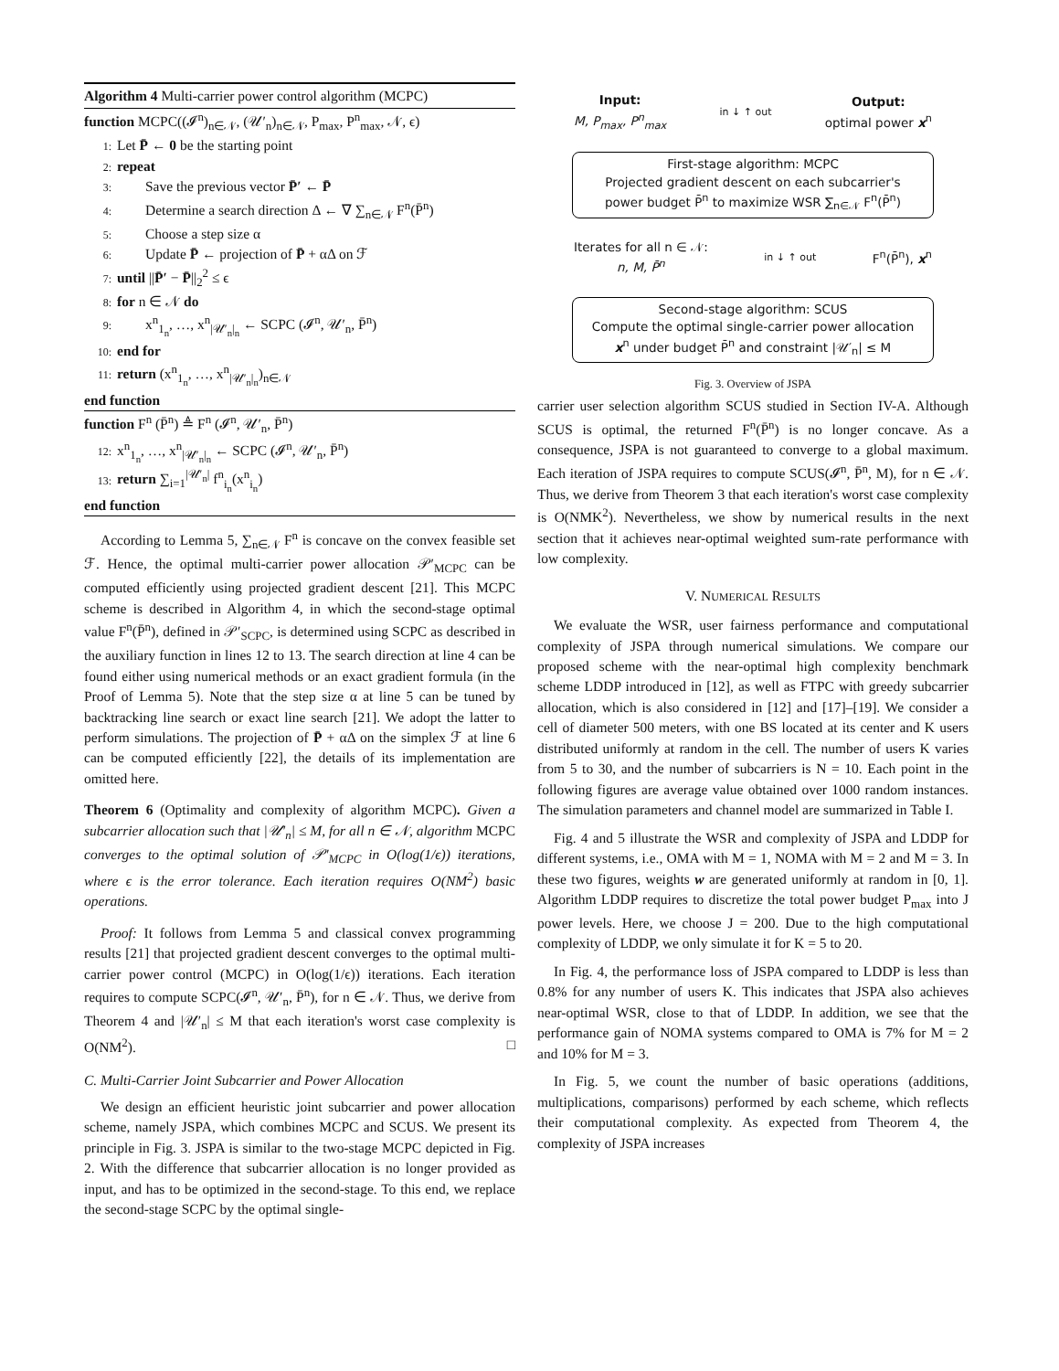Algorithm 4 Multi-carrier power control algorithm (MCPC)
function MCPC((𝓘<sup>n</sup>)<sub>n∈𝒩</sub>, (𝒰′<sub>n</sub>)<sub>n∈𝒩</sub>, P<sub>max</sub>, P<sup>n</sup><sub>max</sub>, 𝒩, ϵ)
1: Let P̄ ← 0 be the starting point
2: repeat
3:  Save the previous vector P̄′ ← P̄
4:  Determine a search direction Δ ← ∇ ∑<sub>n∈𝒩</sub> F<sup>n</sup>(P̄<sup>n</sup>)
5:  Choose a step size α
6:  Update P̄ ← projection of P̄ + αΔ on ℱ
7: until ||P̄′ − P̄||<sub>2</sub><sup>2</sup> ≤ ϵ
8: for n ∈ 𝒩 do
9:  x<sup>n</sup><sub>1<sub>n</sub></sub>, …, x<sup>n</sup><sub>|𝒰′<sub>n</sub>|<sub>n</sub></sub> ← SCPC (𝓘<sup>n</sup>, 𝒰′<sub>n</sub>, P̄<sup>n</sup>)
10: end for
11: return (x<sup>n</sup><sub>1<sub>n</sub></sub>, …, x<sup>n</sup><sub>|𝒰′<sub>n</sub>|<sub>n</sub></sub>)<sub>n∈𝒩</sub>
end function
function F<sup>n</sup> (P̄<sup>n</sup>) ≜ F<sup>n</sup> (𝓘<sup>n</sup>, 𝒰′<sub>n</sub>, P̄<sup>n</sup>)
12: x<sup>n</sup><sub>1<sub>n</sub></sub>, …, x<sup>n</sup><sub>|𝒰′<sub>n</sub>|<sub>n</sub></sub> ← SCPC (𝓘<sup>n</sup>, 𝒰′<sub>n</sub>, P̄<sup>n</sup>)
13: return ∑<sub>i=1</sub><sup>|𝒰′<sub>n</sub>|</sup> f<sup>n</sup><sub>i<sub>n</sub></sub>(x<sup>n</sup><sub>i<sub>n</sub></sub>)
end function
According to Lemma 5, ∑<sub>n∈𝒩</sub> F<sup>n</sup> is concave on the convex feasible set ℱ. Hence, the optimal multi-carrier power allocation 𝒫′<sub>MCPC</sub> can be computed efficiently using projected gradient descent [21]. This MCPC scheme is described in Algorithm 4, in which the second-stage optimal value F<sup>n</sup>(P̄<sup>n</sup>), defined in 𝒫′<sub>SCPC</sub>, is determined using SCPC as described in the auxiliary function in lines 12 to 13. The search direction at line 4 can be found either using numerical methods or an exact gradient formula (in the Proof of Lemma 5). Note that the step size α at line 5 can be tuned by backtracking line search or exact line search [21]. We adopt the latter to perform simulations. The projection of P̄ + αΔ on the simplex ℱ at line 6 can be computed efficiently [22], the details of its implementation are omitted here.
Theorem 6 (Optimality and complexity of algorithm MCPC). Given a subcarrier allocation such that |𝒰′<sub>n</sub>| ≤ M, for all n ∈ 𝒩, algorithm MCPC converges to the optimal solution of 𝒫′<sub>MCPC</sub> in O(log(1/ϵ)) iterations, where ϵ is the error tolerance. Each iteration requires O(NM<sup>2</sup>) basic operations.
Proof: It follows from Lemma 5 and classical convex programming results [21] that projected gradient descent converges to the optimal multi-carrier power control (MCPC) in O(log(1/ϵ)) iterations. Each iteration requires to compute SCPC(𝓘<sup>n</sup>, 𝒰′<sub>n</sub>, P̄<sup>n</sup>), for n ∈ 𝒩. Thus, we derive from Theorem 4 and |𝒰′<sub>n</sub>| ≤ M that each iteration's worst case complexity is O(NM<sup>2</sup>). □
C. Multi-Carrier Joint Subcarrier and Power Allocation
We design an efficient heuristic joint subcarrier and power allocation scheme, namely JSPA, which combines MCPC and SCUS. We present its principle in Fig. 3. JSPA is similar to the two-stage MCPC depicted in Fig. 2. With the difference that subcarrier allocation is no longer provided as input, and has to be optimized in the second-stage. To this end, we replace the second-stage SCPC by the optimal single-
Input:
M, P<sub>max</sub>, P<sup>n</sup><sub>max</sub>
in ↓ ↑ out
Output:
optimal power x<sup>n</sup>
First-stage algorithm: MCPC
Projected gradient descent on each subcarrier's
power budget P̄<sup>n</sup> to maximize WSR ∑<sub>n∈𝒩</sub> F<sup>n</sup>(P̄<sup>n</sup>)
Iterates for all n ∈ 𝒩:
n, M, P̄<sup>n</sup>
in ↓ ↑ out
F<sup>n</sup>(P̄<sup>n</sup>), x<sup>n</sup>
Second-stage algorithm: SCUS
Compute the optimal single-carrier power allocation
x<sup>n</sup> under budget P̄<sup>n</sup> and constraint |𝒰′<sub>n</sub>| ≤ M
Fig. 3. Overview of JSPA
carrier user selection algorithm SCUS studied in Section IV-A. Although SCUS is optimal, the returned F<sup>n</sup>(P̄<sup>n</sup>) is no longer concave. As a consequence, JSPA is not guaranteed to converge to a global maximum. Each iteration of JSPA requires to compute SCUS(𝓘<sup>n</sup>, P̄<sup>n</sup>, M), for n ∈ 𝒩. Thus, we derive from Theorem 3 that each iteration's worst case complexity is O(NMK<sup>2</sup>). Nevertheless, we show by numerical results in the next section that it achieves near-optimal weighted sum-rate performance with low complexity.
V. NUMERICAL RESULTS
We evaluate the WSR, user fairness performance and computational complexity of JSPA through numerical simulations. We compare our proposed scheme with the near-optimal high complexity benchmark scheme LDDP introduced in [12], as well as FTPC with greedy subcarrier allocation, which is also considered in [12] and [17]–[19]. We consider a cell of diameter 500 meters, with one BS located at its center and K users distributed uniformly at random in the cell. The number of users K varies from 5 to 30, and the number of subcarriers is N = 10. Each point in the following figures are average value obtained over 1000 random instances. The simulation parameters and channel model are summarized in Table I.
Fig. 4 and 5 illustrate the WSR and complexity of JSPA and LDDP for different systems, i.e., OMA with M = 1, NOMA with M = 2 and M = 3. In these two figures, weights w are generated uniformly at random in [0, 1]. Algorithm LDDP requires to discretize the total power budget P<sub>max</sub> into J power levels. Here, we choose J = 200. Due to the high computational complexity of LDDP, we only simulate it for K = 5 to 20.
In Fig. 4, the performance loss of JSPA compared to LDDP is less than 0.8% for any number of users K. This indicates that JSPA also achieves near-optimal WSR, close to that of LDDP. In addition, we see that the performance gain of NOMA systems compared to OMA is 7% for M = 2 and 10% for M = 3.
In Fig. 5, we count the number of basic operations (additions, multiplications, comparisons) performed by each scheme, which reflects their computational complexity. As expected from Theorem 4, the complexity of JSPA increases